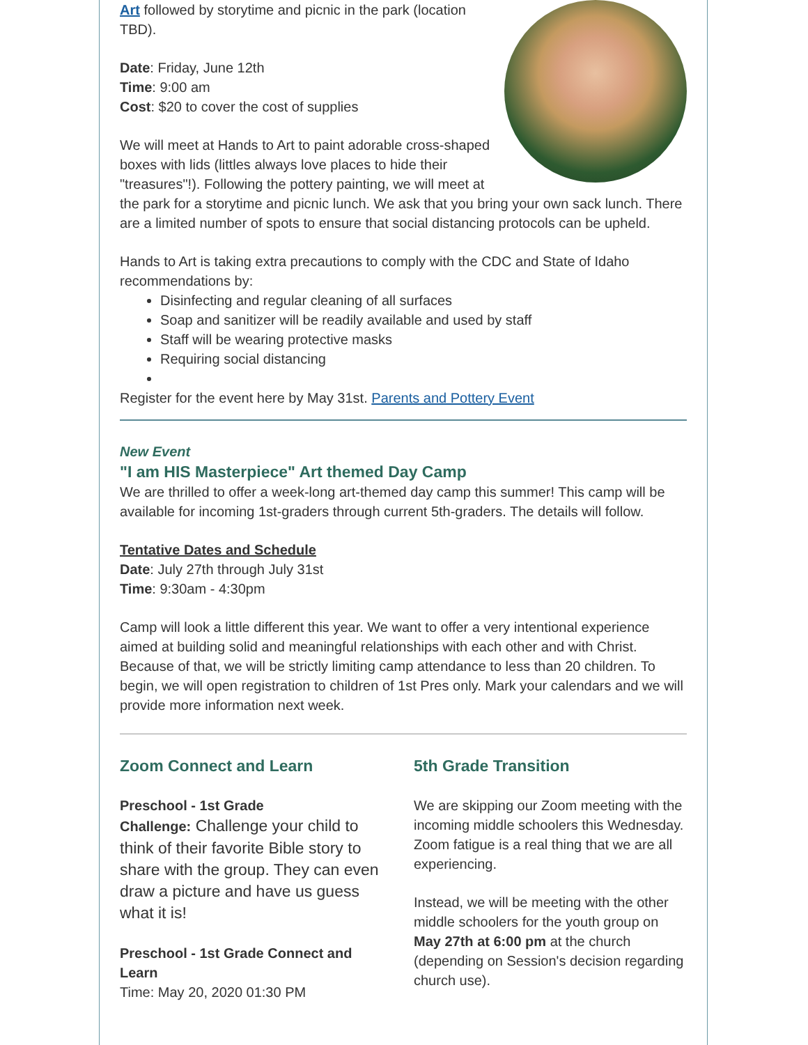Art followed by storytime and picnic in the park (location TBD).
Date: Friday, June 12th
Time: 9:00 am
Cost: $20 to cover the cost of supplies
We will meet at Hands to Art to paint adorable cross-shaped boxes with lids (littles always love places to hide their "treasures"!). Following the pottery painting, we will meet at the park for a storytime and picnic lunch. We ask that you bring your own sack lunch. There are a limited number of spots to ensure that social distancing protocols can be upheld.
Hands to Art is taking extra precautions to comply with the CDC and State of Idaho recommendations by:
Disinfecting and regular cleaning of all surfaces
Soap and sanitizer will be readily available and used by staff
Staff will be wearing protective masks
Requiring social distancing
Register for the event here by May 31st. Parents and Pottery Event
New Event
"I am HIS Masterpiece" Art themed Day Camp
We are thrilled to offer a week-long art-themed day camp this summer! This camp will be available for incoming 1st-graders through current 5th-graders. The details will follow.
Tentative Dates and Schedule
Date: July 27th through July 31st
Time: 9:30am - 4:30pm
Camp will look a little different this year. We want to offer a very intentional experience aimed at building solid and meaningful relationships with each other and with Christ. Because of that, we will be strictly limiting camp attendance to less than 20 children. To begin, we will open registration to children of 1st Pres only. Mark your calendars and we will provide more information next week.
Zoom Connect and Learn
Preschool - 1st Grade
Challenge: Challenge your child to think of their favorite Bible story to share with the group. They can even draw a picture and have us guess what it is!
Preschool - 1st Grade Connect and Learn
Time: May 20, 2020 01:30 PM
5th Grade Transition
We are skipping our Zoom meeting with the incoming middle schoolers this Wednesday. Zoom fatigue is a real thing that we are all experiencing.
Instead, we will be meeting with the other middle schoolers for the youth group on May 27th at 6:00 pm at the church (depending on Session's decision regarding church use).